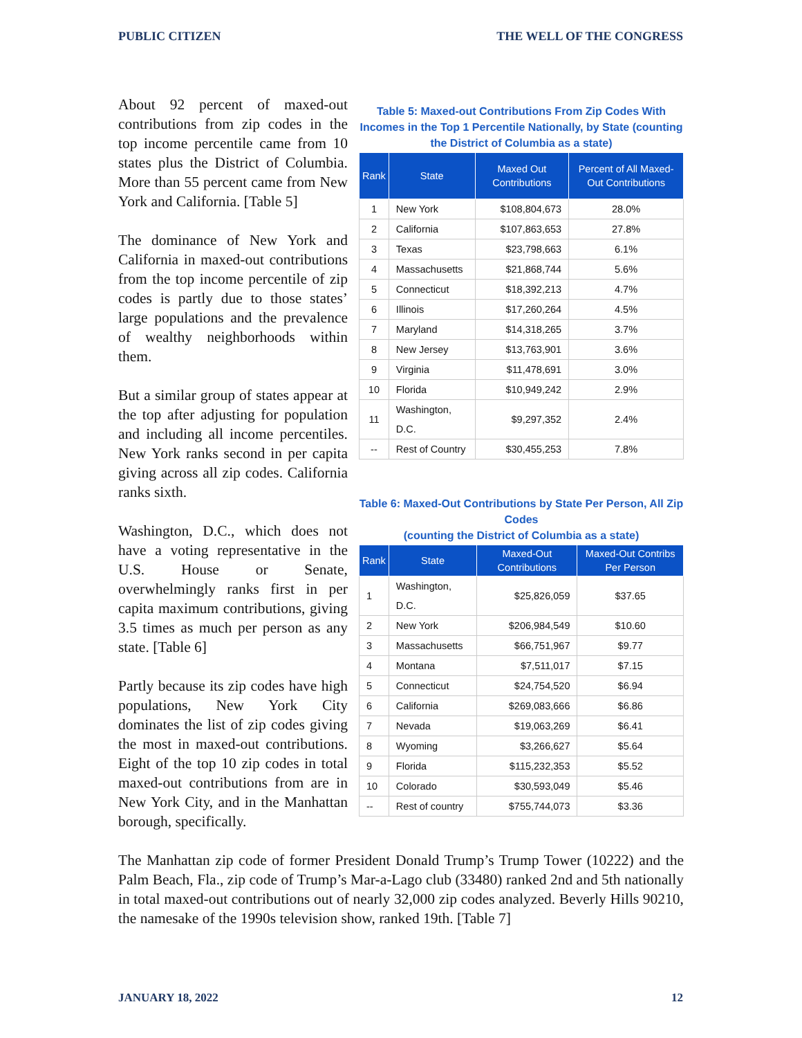PUBLIC CITIZEN THE WELL OF THE CONGRESS
Table 5: Maxed-out Contributions From Zip Codes With Incomes in the Top 1 Percentile Nationally, by State (counting the District of Columbia as a state)
| Rank | State | Maxed Out Contributions | Percent of All Maxed-Out Contributions |
| --- | --- | --- | --- |
| 1 | New York | $108,804,673 | 28.0% |
| 2 | California | $107,863,653 | 27.8% |
| 3 | Texas | $23,798,663 | 6.1% |
| 4 | Massachusetts | $21,868,744 | 5.6% |
| 5 | Connecticut | $18,392,213 | 4.7% |
| 6 | Illinois | $17,260,264 | 4.5% |
| 7 | Maryland | $14,318,265 | 3.7% |
| 8 | New Jersey | $13,763,901 | 3.6% |
| 9 | Virginia | $11,478,691 | 3.0% |
| 10 | Florida | $10,949,242 | 2.9% |
| 11 | Washington, D.C. | $9,297,352 | 2.4% |
| -- | Rest of Country | $30,455,253 | 7.8% |
Table 6: Maxed-Out Contributions by State Per Person, All Zip Codes
(counting the District of Columbia as a state)
| Rank | State | Maxed-Out Contributions | Maxed-Out Contribs Per Person |
| --- | --- | --- | --- |
| 1 | Washington, D.C. | $25,826,059 | $37.65 |
| 2 | New York | $206,984,549 | $10.60 |
| 3 | Massachusetts | $66,751,967 | $9.77 |
| 4 | Montana | $7,511,017 | $7.15 |
| 5 | Connecticut | $24,754,520 | $6.94 |
| 6 | California | $269,083,666 | $6.86 |
| 7 | Nevada | $19,063,269 | $6.41 |
| 8 | Wyoming | $3,266,627 | $5.64 |
| 9 | Florida | $115,232,353 | $5.52 |
| 10 | Colorado | $30,593,049 | $5.46 |
| -- | Rest of country | $755,744,073 | $3.36 |
About 92 percent of maxed-out contributions from zip codes in the top income percentile came from 10 states plus the District of Columbia. More than 55 percent came from New York and California. [Table 5]
The dominance of New York and California in maxed-out contributions from the top income percentile of zip codes is partly due to those states’ large populations and the prevalence of wealthy neighborhoods within them.
But a similar group of states appear at the top after adjusting for population and including all income percentiles. New York ranks second in per capita giving across all zip codes. California ranks sixth.
Washington, D.C., which does not have a voting representative in the U.S. House or Senate, overwhelmingly ranks first in per capita maximum contributions, giving 3.5 times as much per person as any state. [Table 6]
Partly because its zip codes have high populations, New York City dominates the list of zip codes giving the most in maxed-out contributions. Eight of the top 10 zip codes in total maxed-out contributions from are in New York City, and in the Manhattan borough, specifically.
The Manhattan zip code of former President Donald Trump’s Trump Tower (10222) and the Palm Beach, Fla., zip code of Trump’s Mar-a-Lago club (33480) ranked 2nd and 5th nationally in total maxed-out contributions out of nearly 32,000 zip codes analyzed. Beverly Hills 90210, the namesake of the 1990s television show, ranked 19th. [Table 7]
JANUARY 18, 2022 12